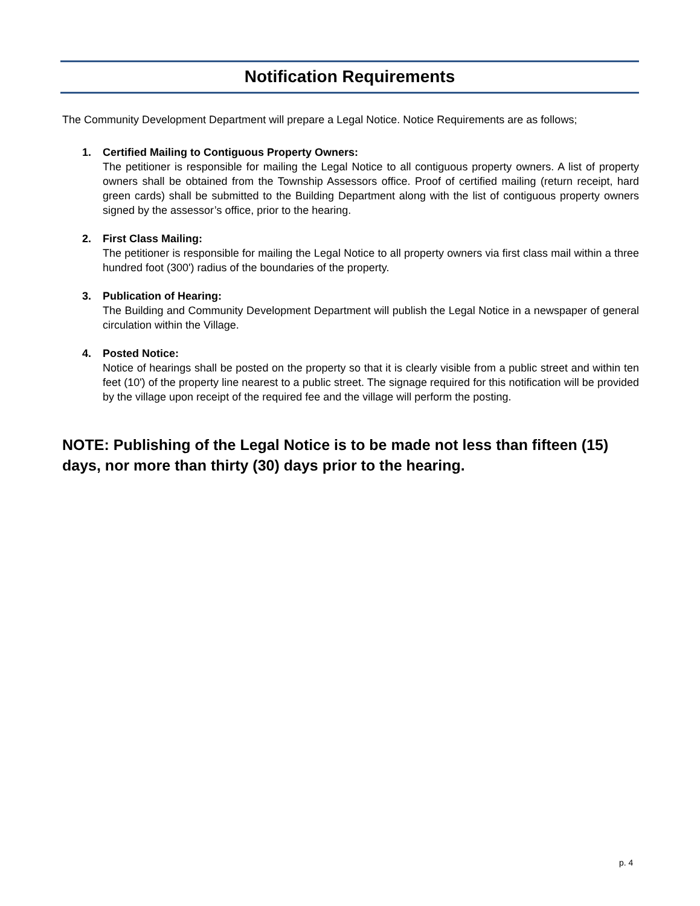Notification Requirements
The Community Development Department will prepare a Legal Notice. Notice Requirements are as follows;
1. Certified Mailing to Contiguous Property Owners:
The petitioner is responsible for mailing the Legal Notice to all contiguous property owners. A list of property owners shall be obtained from the Township Assessors office. Proof of certified mailing (return receipt, hard green cards) shall be submitted to the Building Department along with the list of contiguous property owners signed by the assessor’s office, prior to the hearing.
2. First Class Mailing:
The petitioner is responsible for mailing the Legal Notice to all property owners via first class mail within a three hundred foot (300') radius of the boundaries of the property.
3. Publication of Hearing:
The Building and Community Development Department will publish the Legal Notice in a newspaper of general circulation within the Village.
4. Posted Notice:
Notice of hearings shall be posted on the property so that it is clearly visible from a public street and within ten feet (10') of the property line nearest to a public street. The signage required for this notification will be provided by the village upon receipt of the required fee and the village will perform the posting.
NOTE: Publishing of the Legal Notice is to be made not less than fifteen (15) days, nor more than thirty (30) days prior to the hearing.
p. 4